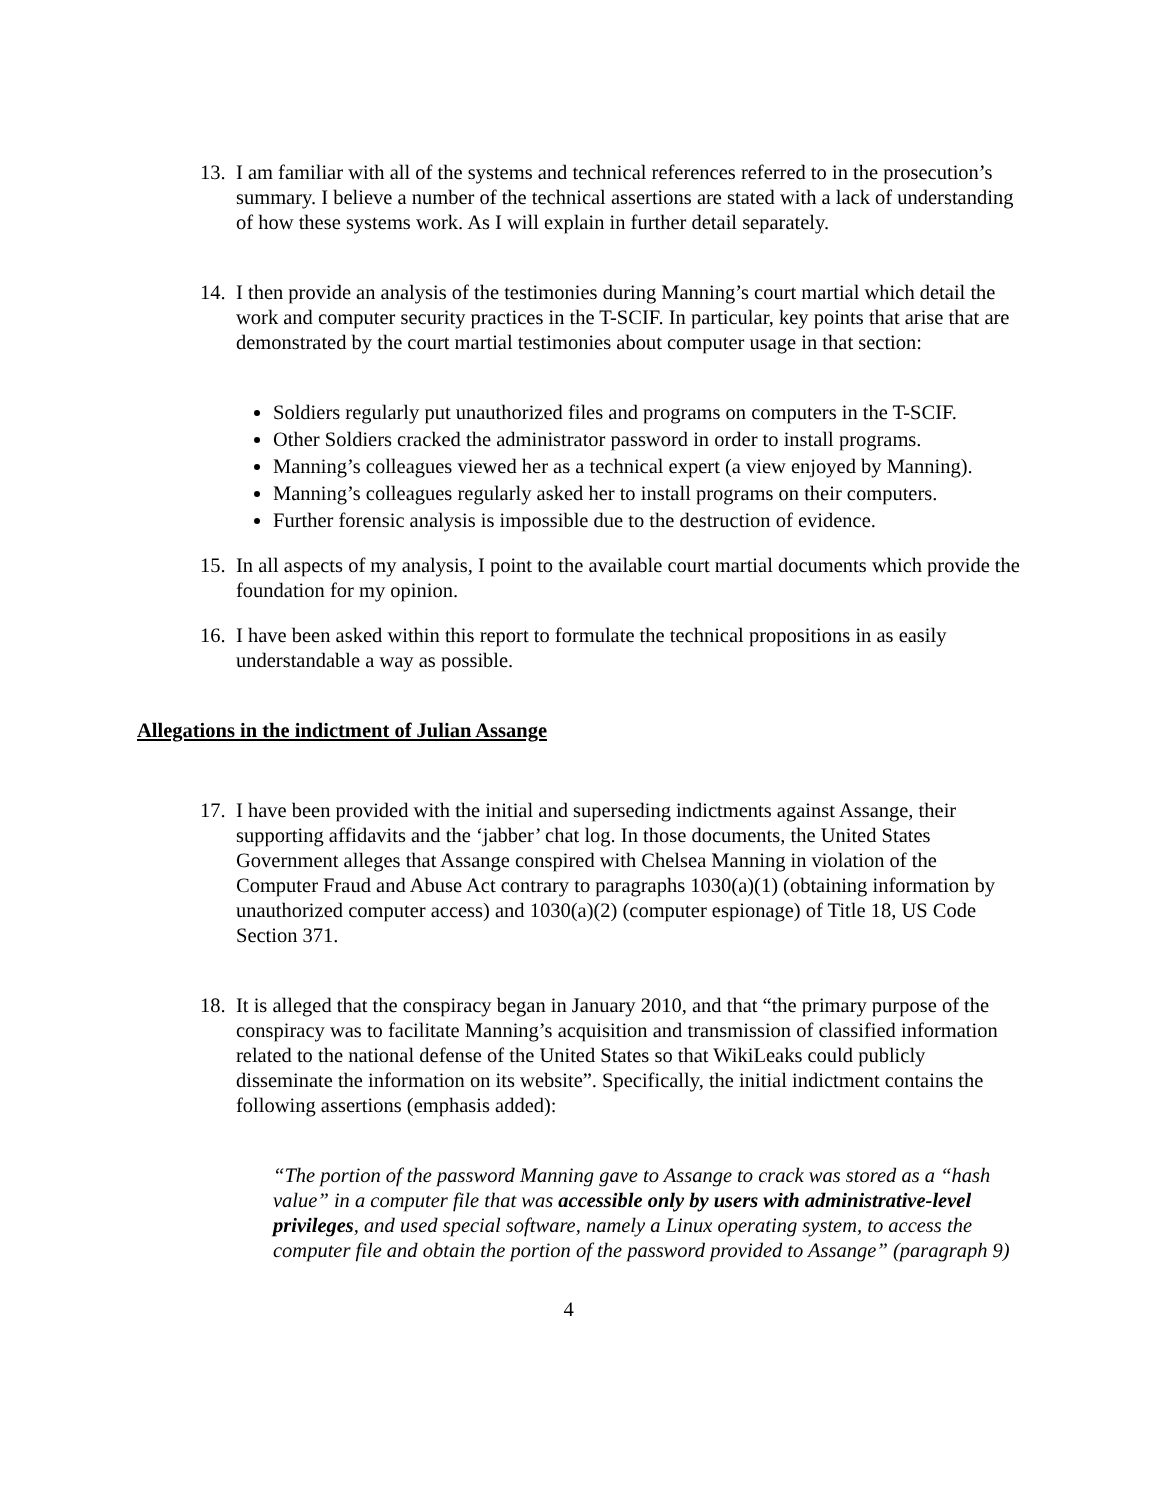13.
I am familiar with all of the systems and technical references referred to in the prosecution’s summary. I believe a number of the technical assertions are stated with a lack of understanding of how these systems work. As I will explain in further detail separately.
14.
I then provide an analysis of the testimonies during Manning’s court martial which detail the work and computer security practices in the T-SCIF. In particular, key points that arise that are demonstrated by the court martial testimonies about computer usage in that section:
Soldiers regularly put unauthorized files and programs on computers in the T-SCIF.
Other Soldiers cracked the administrator password in order to install programs.
Manning’s colleagues viewed her as a technical expert (a view enjoyed by Manning).
Manning’s colleagues regularly asked her to install programs on their computers.
Further forensic analysis is impossible due to the destruction of evidence.
15.
In all aspects of my analysis, I point to the available court martial documents which provide the foundation for my opinion.
16.
I have been asked within this report to formulate the technical propositions in as easily understandable a way as possible.
Allegations in the indictment of Julian Assange
17.
I have been provided with the initial and superseding indictments against Assange, their supporting affidavits and the ‘jabber’ chat log. In those documents, the United States Government alleges that Assange conspired with Chelsea Manning in violation of the Computer Fraud and Abuse Act contrary to paragraphs 1030(a)(1) (obtaining information by unauthorized computer access) and 1030(a)(2) (computer espionage) of Title 18, US Code Section 371.
18.
It is alleged that the conspiracy began in January 2010, and that “the primary purpose of the conspiracy was to facilitate Manning’s acquisition and transmission of classified information related to the national defense of the United States so that WikiLeaks could publicly disseminate the information on its website”. Specifically, the initial indictment contains the following assertions (emphasis added):
“The portion of the password Manning gave to Assange to crack was stored as a “hash value” in a computer file that was accessible only by users with administrative-level privileges, and used special software, namely a Linux operating system, to access the computer file and obtain the portion of the password provided to Assange” (paragraph 9)
4